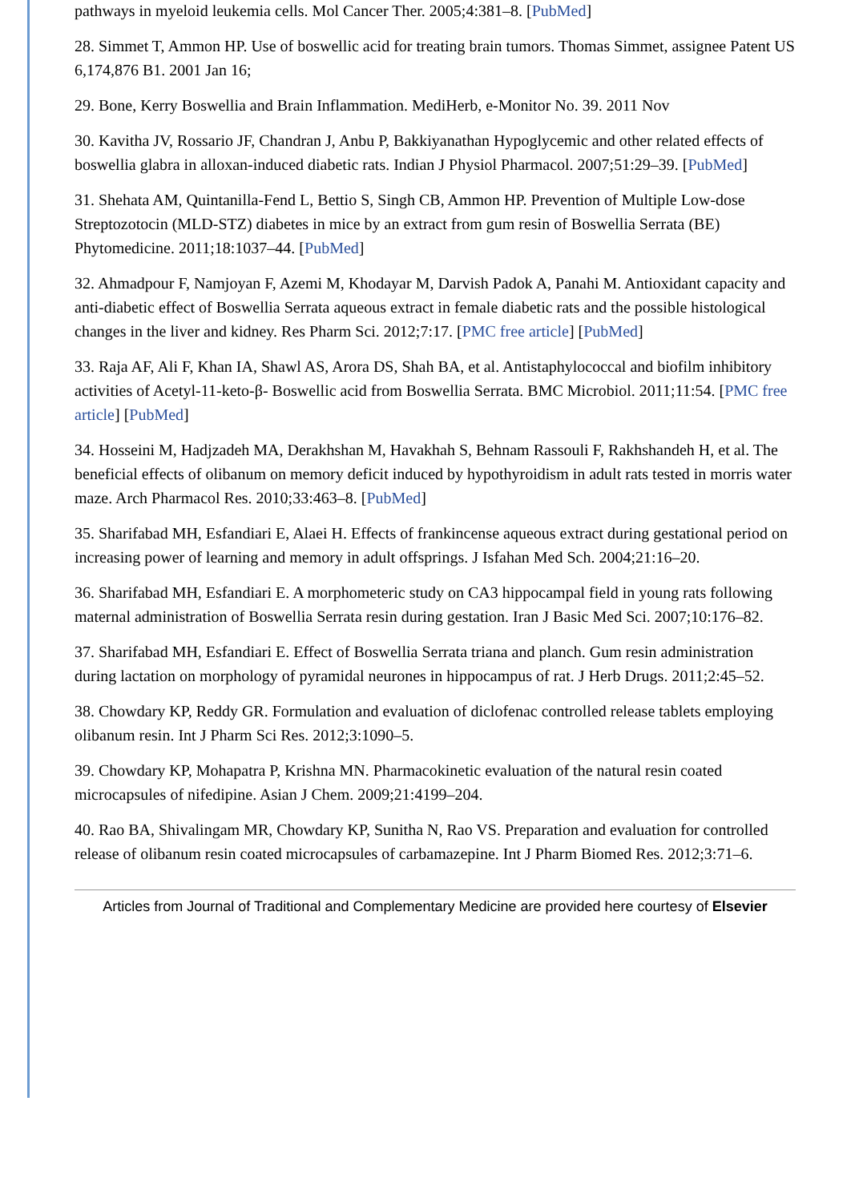pathways in myeloid leukemia cells. Mol Cancer Ther. 2005;4:381–8. [PubMed]
28. Simmet T, Ammon HP. Use of boswellic acid for treating brain tumors. Thomas Simmet, assignee Patent US 6,174,876 B1. 2001 Jan 16;
29. Bone, Kerry Boswellia and Brain Inflammation. MediHerb, e-Monitor No. 39. 2011 Nov
30. Kavitha JV, Rossario JF, Chandran J, Anbu P, Bakkiyanathan Hypoglycemic and other related effects of boswellia glabra in alloxan-induced diabetic rats. Indian J Physiol Pharmacol. 2007;51:29–39. [PubMed]
31. Shehata AM, Quintanilla-Fend L, Bettio S, Singh CB, Ammon HP. Prevention of Multiple Low-dose Streptozotocin (MLD-STZ) diabetes in mice by an extract from gum resin of Boswellia Serrata (BE) Phytomedicine. 2011;18:1037–44. [PubMed]
32. Ahmadpour F, Namjoyan F, Azemi M, Khodayar M, Darvish Padok A, Panahi M. Antioxidant capacity and anti-diabetic effect of Boswellia Serrata aqueous extract in female diabetic rats and the possible histological changes in the liver and kidney. Res Pharm Sci. 2012;7:17. [PMC free article] [PubMed]
33. Raja AF, Ali F, Khan IA, Shawl AS, Arora DS, Shah BA, et al. Antistaphylococcal and biofilm inhibitory activities of Acetyl-11-keto-β- Boswellic acid from Boswellia Serrata. BMC Microbiol. 2011;11:54. [PMC free article] [PubMed]
34. Hosseini M, Hadjzadeh MA, Derakhshan M, Havakhah S, Behnam Rassouli F, Rakhshandeh H, et al. The beneficial effects of olibanum on memory deficit induced by hypothyroidism in adult rats tested in morris water maze. Arch Pharmacol Res. 2010;33:463–8. [PubMed]
35. Sharifabad MH, Esfandiari E, Alaei H. Effects of frankincense aqueous extract during gestational period on increasing power of learning and memory in adult offsprings. J Isfahan Med Sch. 2004;21:16–20.
36. Sharifabad MH, Esfandiari E. A morphometeric study on CA3 hippocampal field in young rats following maternal administration of Boswellia Serrata resin during gestation. Iran J Basic Med Sci. 2007;10:176–82.
37. Sharifabad MH, Esfandiari E. Effect of Boswellia Serrata triana and planch. Gum resin administration during lactation on morphology of pyramidal neurones in hippocampus of rat. J Herb Drugs. 2011;2:45–52.
38. Chowdary KP, Reddy GR. Formulation and evaluation of diclofenac controlled release tablets employing olibanum resin. Int J Pharm Sci Res. 2012;3:1090–5.
39. Chowdary KP, Mohapatra P, Krishna MN. Pharmacokinetic evaluation of the natural resin coated microcapsules of nifedipine. Asian J Chem. 2009;21:4199–204.
40. Rao BA, Shivalingam MR, Chowdary KP, Sunitha N, Rao VS. Preparation and evaluation for controlled release of olibanum resin coated microcapsules of carbamazepine. Int J Pharm Biomed Res. 2012;3:71–6.
Articles from Journal of Traditional and Complementary Medicine are provided here courtesy of Elsevier